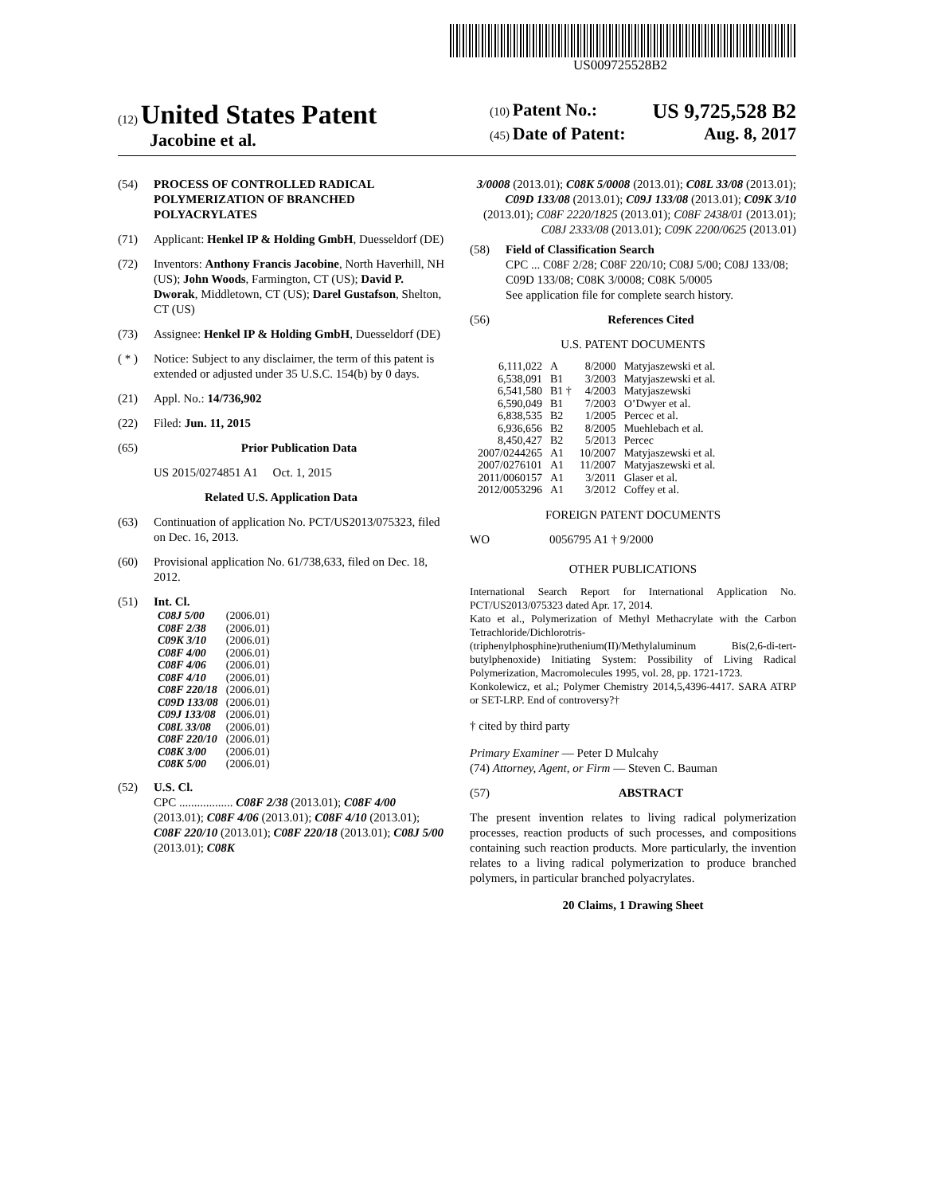US009725528B2
(12) United States Patent
Jacobine et al.
(10) Patent No.: US 9,725,528 B2
(45) Date of Patent: Aug. 8, 2017
(54) PROCESS OF CONTROLLED RADICAL POLYMERIZATION OF BRANCHED POLYACRYLATES
(71) Applicant: Henkel IP & Holding GmbH, Duesseldorf (DE)
(72) Inventors: Anthony Francis Jacobine, North Haverhill, NH (US); John Woods, Farmington, CT (US); David P. Dworak, Middletown, CT (US); Darel Gustafson, Shelton, CT (US)
(73) Assignee: Henkel IP & Holding GmbH, Duesseldorf (DE)
( * ) Notice: Subject to any disclaimer, the term of this patent is extended or adjusted under 35 U.S.C. 154(b) by 0 days.
(21) Appl. No.: 14/736,902
(22) Filed: Jun. 11, 2015
(65) Prior Publication Data
US 2015/0274851 A1 Oct. 1, 2015
Related U.S. Application Data
(63) Continuation of application No. PCT/US2013/075323, filed on Dec. 16, 2013.
(60) Provisional application No. 61/738,633, filed on Dec. 18, 2012.
(51) Int. Cl.
| C08J 5/00 | (2006.01) |
| C08F 2/38 | (2006.01) |
| C09K 3/10 | (2006.01) |
| C08F 4/00 | (2006.01) |
| C08F 4/06 | (2006.01) |
| C08F 4/10 | (2006.01) |
| C08F 220/18 | (2006.01) |
| C09D 133/08 | (2006.01) |
| C09J 133/08 | (2006.01) |
| C08L 33/08 | (2006.01) |
| C08F 220/10 | (2006.01) |
| C08K 3/00 | (2006.01) |
| C08K 5/00 | (2006.01) |
(52) U.S. Cl.
CPC .................. C08F 2/38 (2013.01); C08F 4/00 (2013.01); C08F 4/06 (2013.01); C08F 4/10 (2013.01); C08F 220/10 (2013.01); C08F 220/18 (2013.01); C08J 5/00 (2013.01); C08K
3/0008 (2013.01); C08K 5/0008 (2013.01); C08L 33/08 (2013.01); C09D 133/08 (2013.01); C09J 133/08 (2013.01); C09K 3/10 (2013.01); C08F 2220/1825 (2013.01); C08F 2438/01 (2013.01); C08J 2333/08 (2013.01); C09K 2200/0625 (2013.01)
(58) Field of Classification Search
CPC ... C08F 2/28; C08F 220/10; C08J 5/00; C08J 133/08; C09D 133/08; C08K 3/0008; C08K 5/0005
See application file for complete search history.
(56) References Cited
U.S. PATENT DOCUMENTS
| 6,111,022 | A | 8/2000 | Matyjaszewski et al. |
| 6,538,091 | B1 | 3/2003 | Matyjaszewski et al. |
| 6,541,580 | B1 † | 4/2003 | Matyjaszewski |
| 6,590,049 | B1 | 7/2003 | O’Dwyer et al. |
| 6,838,535 | B2 | 1/2005 | Percec et al. |
| 6,936,656 | B2 | 8/2005 | Muehlebach et al. |
| 8,450,427 | B2 | 5/2013 | Percec |
| 2007/0244265 | A1 | 10/2007 | Matyjaszewski et al. |
| 2007/0276101 | A1 | 11/2007 | Matyjaszewski et al. |
| 2011/0060157 | A1 | 3/2011 | Glaser et al. |
| 2012/0053296 | A1 | 3/2012 | Coffey et al. |
FOREIGN PATENT DOCUMENTS
WO 0056795 A1 † 9/2000
OTHER PUBLICATIONS
International Search Report for International Application No. PCT/US2013/075323 dated Apr. 17, 2014.
Kato et al., Polymerization of Methyl Methacrylate with the Carbon Tetrachloride/Dichlorotris-(triphenylphosphine)ruthenium(II)/Methylaluminum Bis(2,6-di-tert-butylphenoxide) Initiating System: Possibility of Living Radical Polymerization, Macromolecules 1995, vol. 28, pp. 1721-1723.
Konkolewicz, et al.; Polymer Chemistry 2014,5,4396-4417. SARA ATRP or SET-LRP. End of controversy?†
† cited by third party
Primary Examiner — Peter D Mulcahy
(74) Attorney, Agent, or Firm — Steven C. Bauman
(57) ABSTRACT
The present invention relates to living radical polymerization processes, reaction products of such processes, and compositions containing such reaction products. More particularly, the invention relates to a living radical polymerization to produce branched polymers, in particular branched polyacrylates.
20 Claims, 1 Drawing Sheet